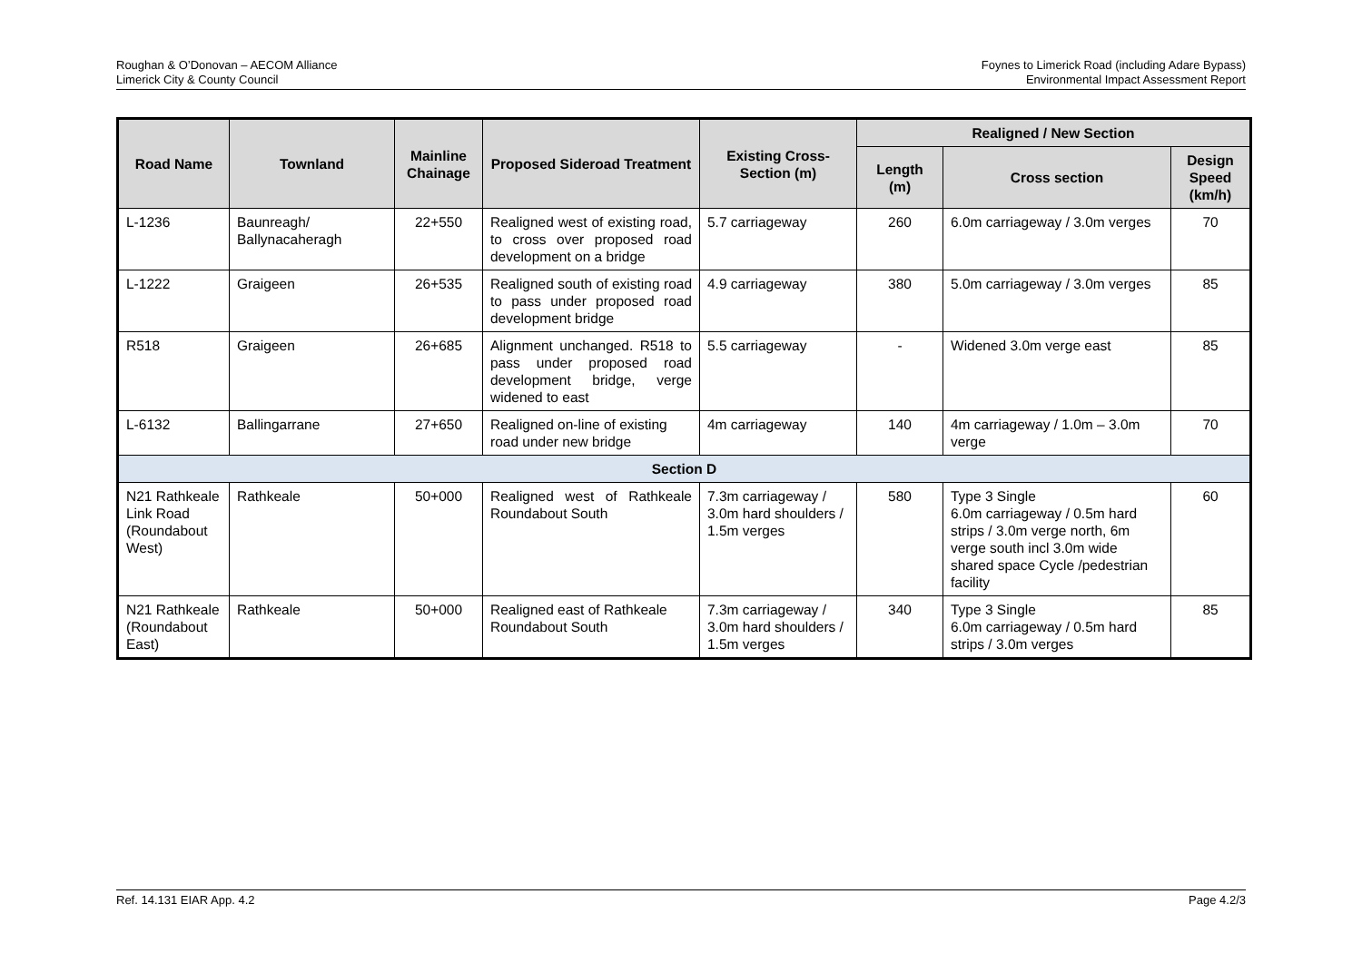Roughan & O’Donovan – AECOM Alliance
Limerick City & County Council
Foynes to Limerick Road (including Adare Bypass)
Environmental Impact Assessment Report
| Road Name | Townland | Mainline Chainage | Proposed Sideroad Treatment | Existing Cross-Section (m) | Realigned / New Section | | |
| --- | --- | --- | --- | --- | --- | --- | --- |
| | | | | | Length (m) | Cross section | Design Speed (km/h) |
| L-1236 | Baunreagh/ Ballynacaheragh | 22+550 | Realigned west of existing road, to cross over proposed road development on a bridge | 5.7 carriageway | 260 | 6.0m carriageway / 3.0m verges | 70 |
| L-1222 | Graigeen | 26+535 | Realigned south of existing road to pass under proposed road development bridge | 4.9 carriageway | 380 | 5.0m carriageway / 3.0m verges | 85 |
| R518 | Graigeen | 26+685 | Alignment unchanged. R518 to pass under proposed road development bridge, verge widened to east | 5.5 carriageway | - | Widened 3.0m verge east | 85 |
| L-6132 | Ballingarrane | 27+650 | Realigned on-line of existing road under new bridge | 4m carriageway | 140 | 4m carriageway / 1.0m – 3.0m verge | 70 |
| Section D | | | | | | | |
| N21 Rathkeale Link Road (Roundabout West) | Rathkeale | 50+000 | Realigned west of Rathkeale Roundabout South | 7.3m carriageway / 3.0m hard shoulders / 1.5m verges | 580 | Type 3 Single 6.0m carriageway / 0.5m hard strips / 3.0m verge north, 6m verge south incl 3.0m wide shared space Cycle /pedestrian facility | 60 |
| N21 Rathkeale (Roundabout East) | Rathkeale | 50+000 | Realigned east of Rathkeale Roundabout South | 7.3m carriageway / 3.0m hard shoulders / 1.5m verges | 340 | Type 3 Single 6.0m carriageway / 0.5m hard strips / 3.0m verges | 85 |
Ref. 14.131 EIAR App. 4.2 Page 4.2/3